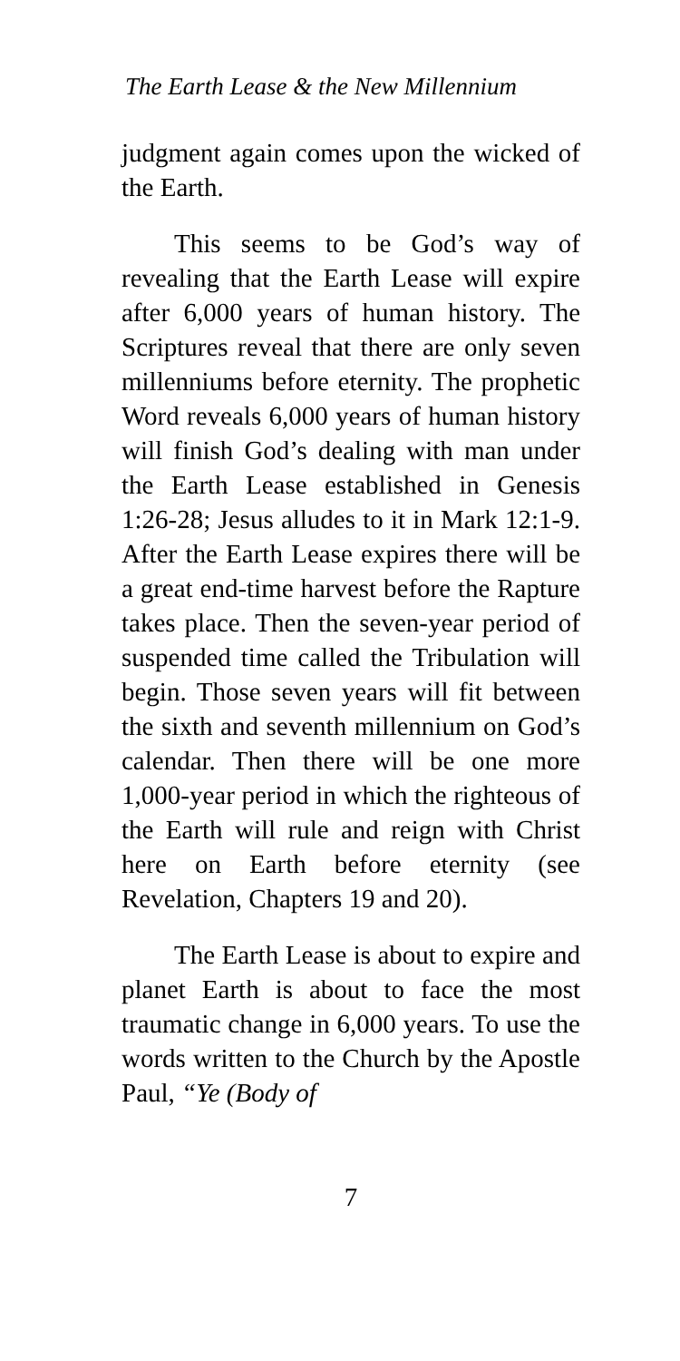The Earth Lease & the New Millennium
judgment again comes upon the wicked of the Earth.
This seems to be God’s way of revealing that the Earth Lease will expire after 6,000 years of human history. The Scriptures reveal that there are only seven millenniums before eternity. The prophetic Word reveals 6,000 years of human history will finish God’s dealing with man under the Earth Lease established in Genesis 1:26-28; Jesus alludes to it in Mark 12:1-9. After the Earth Lease expires there will be a great end-time harvest before the Rapture takes place. Then the seven-year period of suspended time called the Tribulation will begin. Those seven years will fit between the sixth and seventh millennium on God’s calendar. Then there will be one more 1,000-year period in which the righteous of the Earth will rule and reign with Christ here on Earth before eternity (see Revelation, Chapters 19 and 20).
The Earth Lease is about to expire and planet Earth is about to face the most traumatic change in 6,000 years. To use the words written to the Church by the Apostle Paul, “Ye (Body of
7